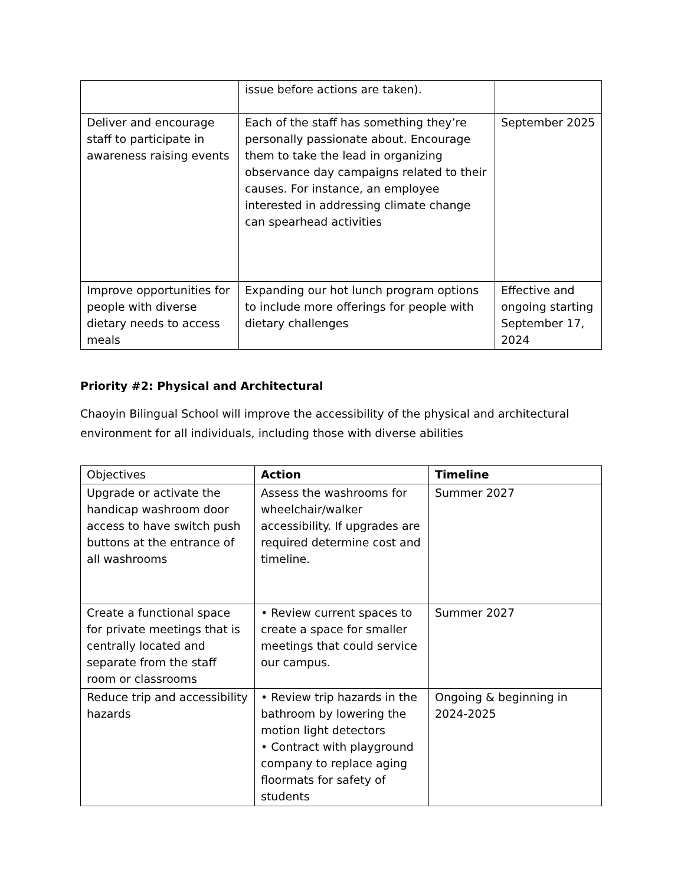| | issue before actions are taken). | |
| Deliver and encourage staff to participate in awareness raising events | Each of the staff has something they’re personally passionate about. Encourage them to take the lead in organizing observance day campaigns related to their causes. For instance, an employee interested in addressing climate change can spearhead activities | September 2025 |
| Improve opportunities for people with diverse dietary needs to access meals | Expanding our hot lunch program options to include more offerings for people with dietary challenges | Effective and ongoing starting September 17, 2024 |
Priority #2: Physical and Architectural
Chaoyin Bilingual School will improve the accessibility of the physical and architectural environment for all individuals, including those with diverse abilities
| Objectives | Action | Timeline |
| --- | --- | --- |
| Upgrade or activate the handicap washroom door access to have switch push buttons at the entrance of all washrooms | Assess the washrooms for wheelchair/walker accessibility. If upgrades are required determine cost and timeline. | Summer 2027 |
| Create a functional space for private meetings that is centrally located and separate from the staff room or classrooms | • Review current spaces to create a space for smaller meetings that could service our campus. | Summer 2027 |
| Reduce trip and accessibility hazards | • Review trip hazards in the bathroom by lowering the motion light detectors • Contract with playground company to replace aging floormats for safety of students | Ongoing & beginning in 2024-2025 |